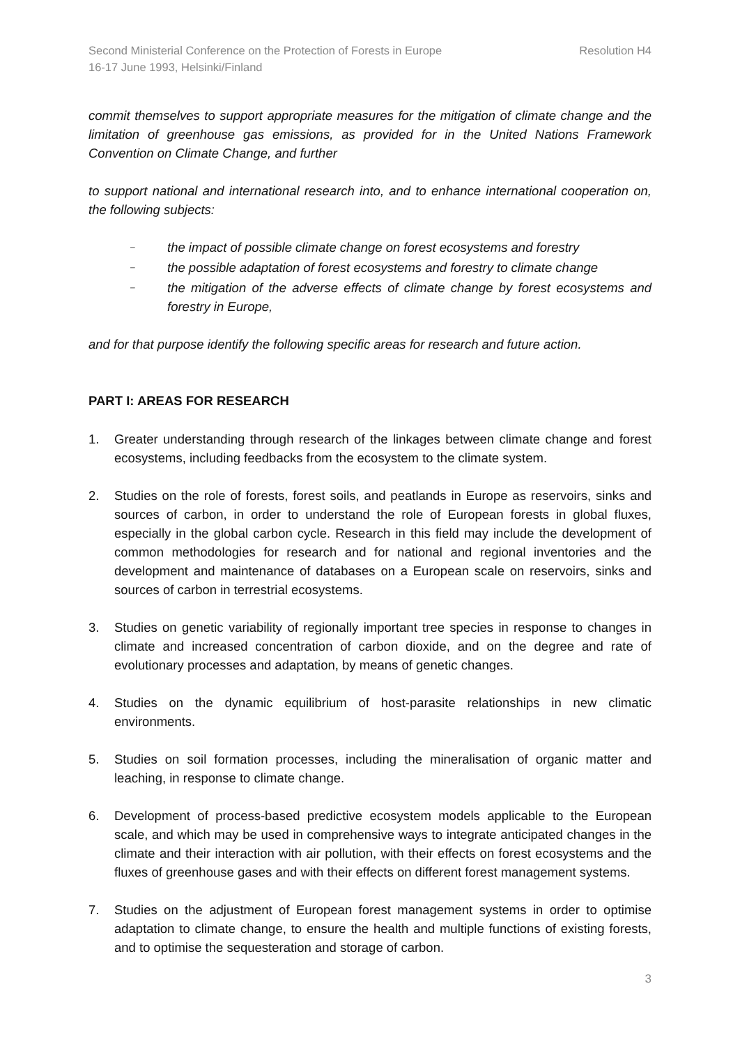Second Ministerial Conference on the Protection of Forests in Europe Resolution H4
16-17 June 1993, Helsinki/Finland
commit themselves to support appropriate measures for the mitigation of climate change and the limitation of greenhouse gas emissions, as provided for in the United Nations Framework Convention on Climate Change, and further
to support national and international research into, and to enhance international cooperation on, the following subjects:
– the impact of possible climate change on forest ecosystems and forestry
– the possible adaptation of forest ecosystems and forestry to climate change
– the mitigation of the adverse effects of climate change by forest ecosystems and forestry in Europe,
and for that purpose identify the following specific areas for research and future action.
PART I: AREAS FOR RESEARCH
1. Greater understanding through research of the linkages between climate change and forest ecosystems, including feedbacks from the ecosystem to the climate system.
2. Studies on the role of forests, forest soils, and peatlands in Europe as reservoirs, sinks and sources of carbon, in order to understand the role of European forests in global fluxes, especially in the global carbon cycle. Research in this field may include the development of common methodologies for research and for national and regional inventories and the development and maintenance of databases on a European scale on reservoirs, sinks and sources of carbon in terrestrial ecosystems.
3. Studies on genetic variability of regionally important tree species in response to changes in climate and increased concentration of carbon dioxide, and on the degree and rate of evolutionary processes and adaptation, by means of genetic changes.
4. Studies on the dynamic equilibrium of host-parasite relationships in new climatic environments.
5. Studies on soil formation processes, including the mineralisation of organic matter and leaching, in response to climate change.
6. Development of process-based predictive ecosystem models applicable to the European scale, and which may be used in comprehensive ways to integrate anticipated changes in the climate and their interaction with air pollution, with their effects on forest ecosystems and the fluxes of greenhouse gases and with their effects on different forest management systems.
7. Studies on the adjustment of European forest management systems in order to optimise adaptation to climate change, to ensure the health and multiple functions of existing forests, and to optimise the sequesteration and storage of carbon.
3